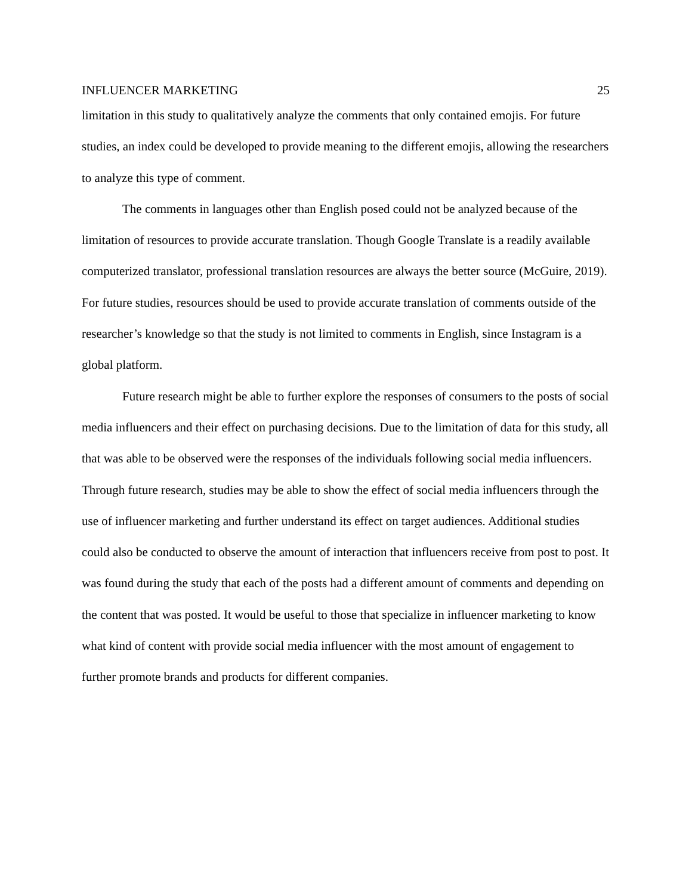INFLUENCER MARKETING 25
limitation in this study to qualitatively analyze the comments that only contained emojis. For future studies, an index could be developed to provide meaning to the different emojis, allowing the researchers to analyze this type of comment.
The comments in languages other than English posed could not be analyzed because of the limitation of resources to provide accurate translation. Though Google Translate is a readily available computerized translator, professional translation resources are always the better source (McGuire, 2019). For future studies, resources should be used to provide accurate translation of comments outside of the researcher’s knowledge so that the study is not limited to comments in English, since Instagram is a global platform.
Future research might be able to further explore the responses of consumers to the posts of social media influencers and their effect on purchasing decisions. Due to the limitation of data for this study, all that was able to be observed were the responses of the individuals following social media influencers. Through future research, studies may be able to show the effect of social media influencers through the use of influencer marketing and further understand its effect on target audiences. Additional studies could also be conducted to observe the amount of interaction that influencers receive from post to post. It was found during the study that each of the posts had a different amount of comments and depending on the content that was posted. It would be useful to those that specialize in influencer marketing to know what kind of content with provide social media influencer with the most amount of engagement to further promote brands and products for different companies.